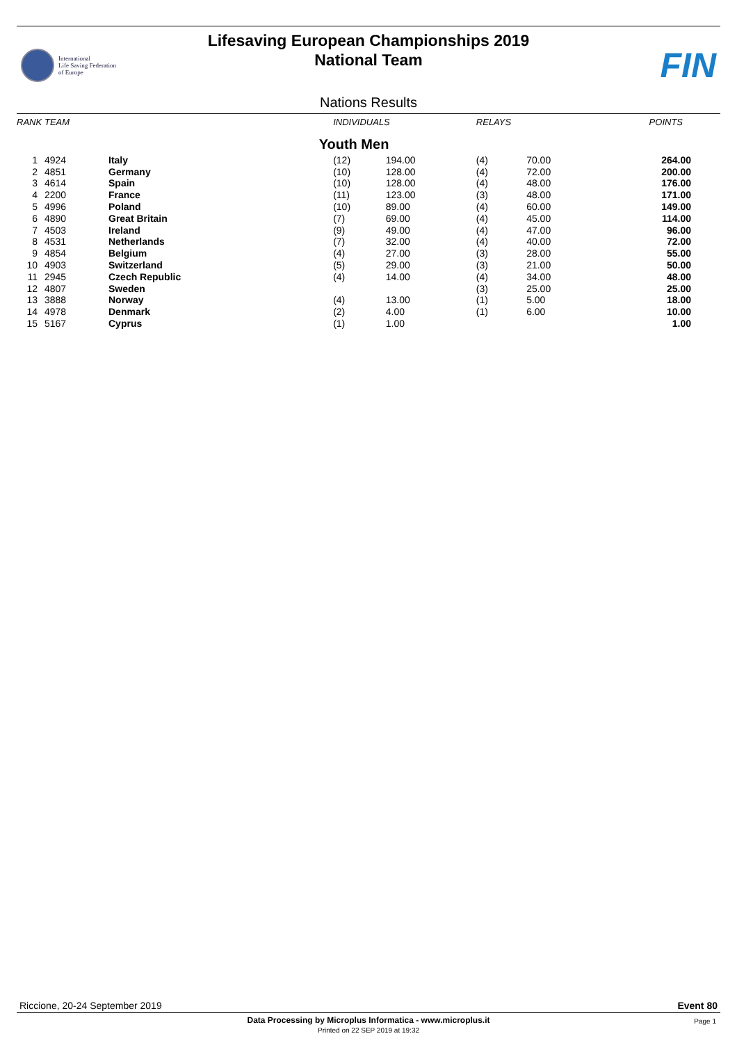International
Life Saving Federation
of Europe
Lifesaving European Championships 2019
National Team
FIN
Nations Results
| RANK | TEAM | | | INDIVIDUALS | | RELAYS | | POINTS |
| --- | --- | --- | --- | --- | --- | --- | --- | --- |
| Youth Men | | | | | | | | |
| 1 | 4924 | Italy | | (12) | 194.00 | (4) | 70.00 | 264.00 |
| 2 | 4851 | Germany | | (10) | 128.00 | (4) | 72.00 | 200.00 |
| 3 | 4614 | Spain | | (10) | 128.00 | (4) | 48.00 | 176.00 |
| 4 | 2200 | France | | (11) | 123.00 | (3) | 48.00 | 171.00 |
| 5 | 4996 | Poland | | (10) | 89.00 | (4) | 60.00 | 149.00 |
| 6 | 4890 | Great Britain | | (7) | 69.00 | (4) | 45.00 | 114.00 |
| 7 | 4503 | Ireland | | (9) | 49.00 | (4) | 47.00 | 96.00 |
| 8 | 4531 | Netherlands | | (7) | 32.00 | (4) | 40.00 | 72.00 |
| 9 | 4854 | Belgium | | (4) | 27.00 | (3) | 28.00 | 55.00 |
| 10 | 4903 | Switzerland | | (5) | 29.00 | (3) | 21.00 | 50.00 |
| 11 | 2945 | Czech Republic | | (4) | 14.00 | (4) | 34.00 | 48.00 |
| 12 | 4807 | Sweden | | | | (3) | 25.00 | 25.00 |
| 13 | 3888 | Norway | | (4) | 13.00 | (1) | 5.00 | 18.00 |
| 14 | 4978 | Denmark | | (2) | 4.00 | (1) | 6.00 | 10.00 |
| 15 | 5167 | Cyprus | | (1) | 1.00 | | | 1.00 |
Riccione, 20-24 September 2019 Event 80
Data Processing by Microplus Informatica - www.microplus.it
Printed on 22 SEP 2019 at 19:32
Page 1